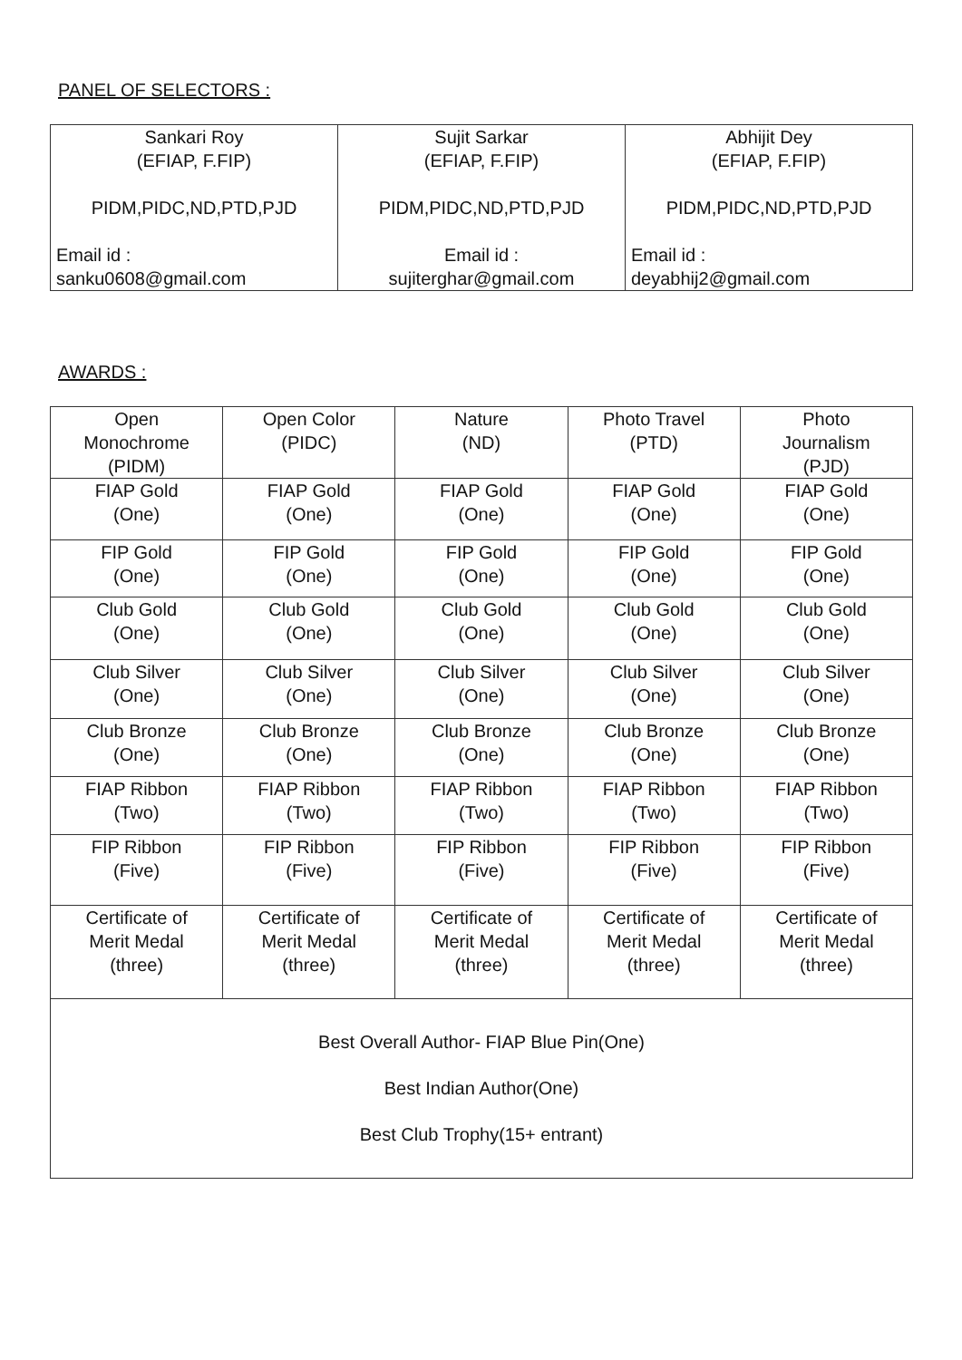PANEL OF SELECTORS :
| Sankari Roy (EFIAP, F.FIP) PIDM,PIDC,ND,PTD,PJD Email id : sanku0608@gmail.com | Sujit Sarkar (EFIAP, F.FIP) PIDM,PIDC,ND,PTD,PJD Email id : sujiterghar@gmail.com | Abhijit Dey (EFIAP, F.FIP) PIDM,PIDC,ND,PTD,PJD Email id : deyabhij2@gmail.com |
AWARDS :
| Open Monochrome (PIDM) | Open Color (PIDC) | Nature (ND) | Photo Travel (PTD) | Photo Journalism (PJD) |
| FIAP Gold (One) | FIAP Gold (One) | FIAP Gold (One) | FIAP Gold (One) | FIAP Gold (One) |
| FIP Gold (One) | FIP Gold (One) | FIP Gold (One) | FIP Gold (One) | FIP Gold (One) |
| Club Gold (One) | Club Gold (One) | Club Gold (One) | Club Gold (One) | Club Gold (One) |
| Club Silver (One) | Club Silver (One) | Club Silver (One) | Club Silver (One) | Club Silver (One) |
| Club Bronze (One) | Club Bronze (One) | Club Bronze (One) | Club Bronze (One) | Club Bronze (One) |
| FIAP Ribbon (Two) | FIAP Ribbon (Two) | FIAP Ribbon (Two) | FIAP Ribbon (Two) | FIAP Ribbon (Two) |
| FIP Ribbon (Five) | FIP Ribbon (Five) | FIP Ribbon (Five) | FIP Ribbon (Five) | FIP Ribbon (Five) |
| Certificate of Merit Medal (three) | Certificate of Merit Medal (three) | Certificate of Merit Medal (three) | Certificate of Merit Medal (three) | Certificate of Merit Medal (three) |
| Best Overall Author- FIAP Blue Pin(One) Best Indian Author(One) Best Club Trophy(15+ entrant) | | | | |